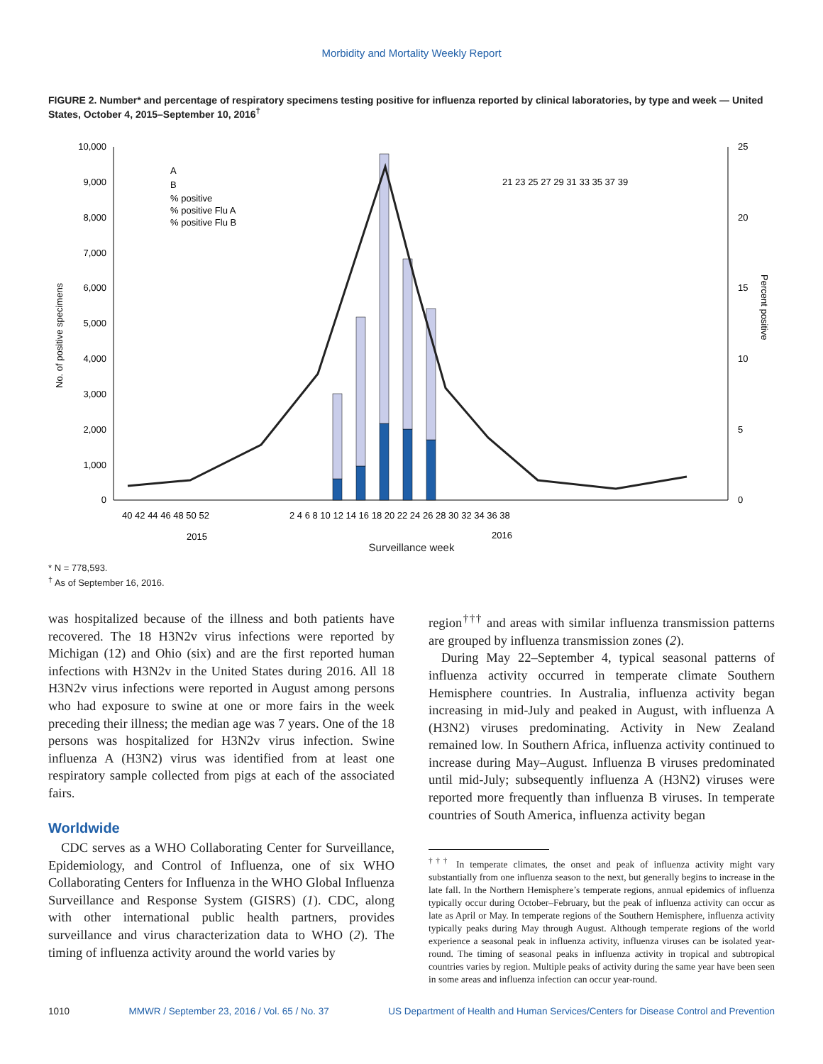Morbidity and Mortality Weekly Report
FIGURE 2. Number* and percentage of respiratory specimens testing positive for influenza reported by clinical laboratories, by type and week — United States, October 4, 2015–September 10, 2016<sup>†</sup>
10,000
9,000
8,000
7,000
6,000
5,000
4,000
3,000
2,000
1,000
0
25
20
15
10
5
0
No. of positive specimens
Percent positive
A
B
% positive
% positive Flu A
% positive Flu B
40 42 44 46 48 50 52
2 4 6 8 10 12 14 16 18 20 22 24 26 28 30 32 34 36 38
2015
2016
21 23 25 27 29 31 33 35 37 39
Surveillance week
* N = 778,593.
<sup>†</sup> As of September 16, 2016.
was hospitalized because of the illness and both patients have recovered. The 18 H3N2v virus infections were reported by Michigan (12) and Ohio (six) and are the first reported human infections with H3N2v in the United States during 2016. All 18 H3N2v virus infections were reported in August among persons who had exposure to swine at one or more fairs in the week preceding their illness; the median age was 7 years. One of the 18 persons was hospitalized for H3N2v virus infection. Swine influenza A (H3N2) virus was identified from at least one respiratory sample collected from pigs at each of the associated fairs.
Worldwide
CDC serves as a WHO Collaborating Center for Surveillance, Epidemiology, and Control of Influenza, one of six WHO Collaborating Centers for Influenza in the WHO Global Influenza Surveillance and Response System (GISRS) (1). CDC, along with other international public health partners, provides surveillance and virus characterization data to WHO (2). The timing of influenza activity around the world varies by
region<sup>†††</sup> and areas with similar influenza transmission patterns are grouped by influenza transmission zones (2).
During May 22–September 4, typical seasonal patterns of influenza activity occurred in temperate climate Southern Hemisphere countries. In Australia, influenza activity began increasing in mid-July and peaked in August, with influenza A (H3N2) viruses predominating. Activity in New Zealand remained low. In Southern Africa, influenza activity continued to increase during May–August. Influenza B viruses predominated until mid-July; subsequently influenza A (H3N2) viruses were reported more frequently than influenza B viruses. In temperate countries of South America, influenza activity began
<sup>†††</sup> In temperate climates, the onset and peak of influenza activity might vary substantially from one influenza season to the next, but generally begins to increase in the late fall. In the Northern Hemisphere’s temperate regions, annual epidemics of influenza typically occur during October–February, but the peak of influenza activity can occur as late as April or May. In temperate regions of the Southern Hemisphere, influenza activity typically peaks during May through August. Although temperate regions of the world experience a seasonal peak in influenza activity, influenza viruses can be isolated year-round. The timing of seasonal peaks in influenza activity in tropical and subtropical countries varies by region. Multiple peaks of activity during the same year have been seen in some areas and influenza infection can occur year-round.
1010 MMWR / September 23, 2016 / Vol. 65 / No. 37 US Department of Health and Human Services/Centers for Disease Control and Prevention